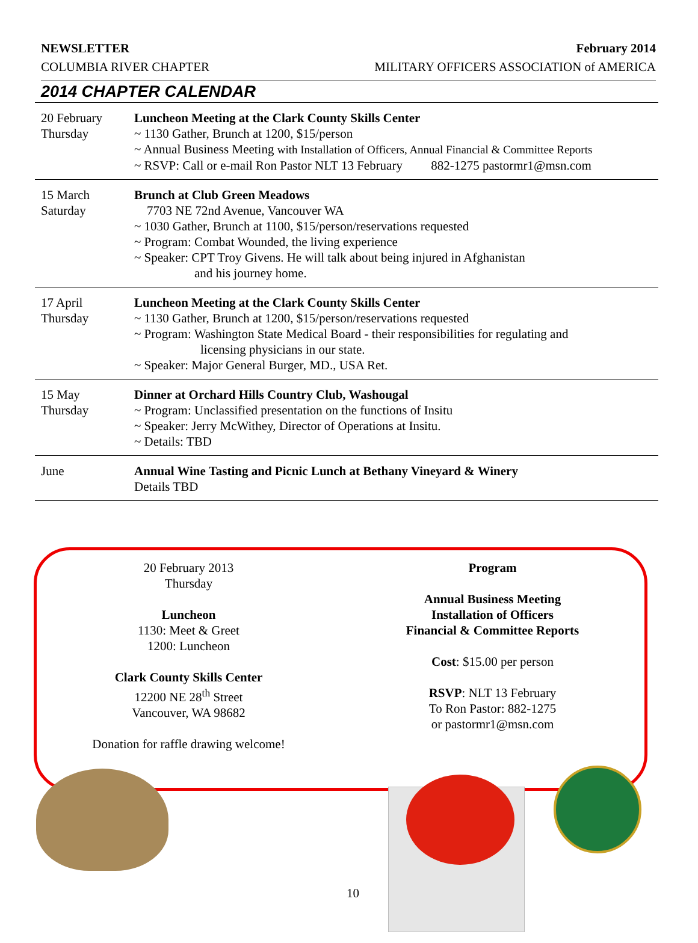NEWSLETTER February 2014
COLUMBIA RIVER CHAPTER MILITARY OFFICERS ASSOCIATION of AMERICA
2014 CHAPTER CALENDAR
| 20 February Thursday | Luncheon Meeting at the Clark County Skills Center ~ 1130 Gather, Brunch at 1200, $15/person ~ Annual Business Meeting with Installation of Officers, Annual Financial & Committee Reports ~ RSVP: Call or e-mail Ron Pastor NLT 13 February 882-1275 pastormr1@msn.com |
| 15 March Saturday | Brunch at Club Green Meadows 7703 NE 72nd Avenue, Vancouver WA ~ 1030 Gather, Brunch at 1100, $15/person/reservations requested ~ Program: Combat Wounded, the living experience ~ Speaker: CPT Troy Givens. He will talk about being injured in Afghanistan and his journey home. |
| 17 April Thursday | Luncheon Meeting at the Clark County Skills Center ~ 1130 Gather, Brunch at 1200, $15/person/reservations requested ~ Program: Washington State Medical Board - their responsibilities for regulating and licensing physicians in our state. ~ Speaker: Major General Burger, MD., USA Ret. |
| 15 May Thursday | Dinner at Orchard Hills Country Club, Washougal ~ Program: Unclassified presentation on the functions of Insitu ~ Speaker: Jerry McWithey, Director of Operations at Insitu. ~ Details: TBD |
| June | Annual Wine Tasting and Picnic Lunch at Bethany Vineyard & Winery Details TBD |
20 February 2013
Thursday
Luncheon
1130: Meet & Greet
1200: Luncheon
Clark County Skills Center
12200 NE 28<sup>th</sup> Street
Vancouver, WA 98682
Donation for raffle drawing welcome!
Program
Annual Business Meeting
Installation of Officers
Financial & Committee Reports
Cost: $15.00 per person
RSVP: NLT 13 February
To Ron Pastor: 882-1275
or pastormr1@msn.com
10